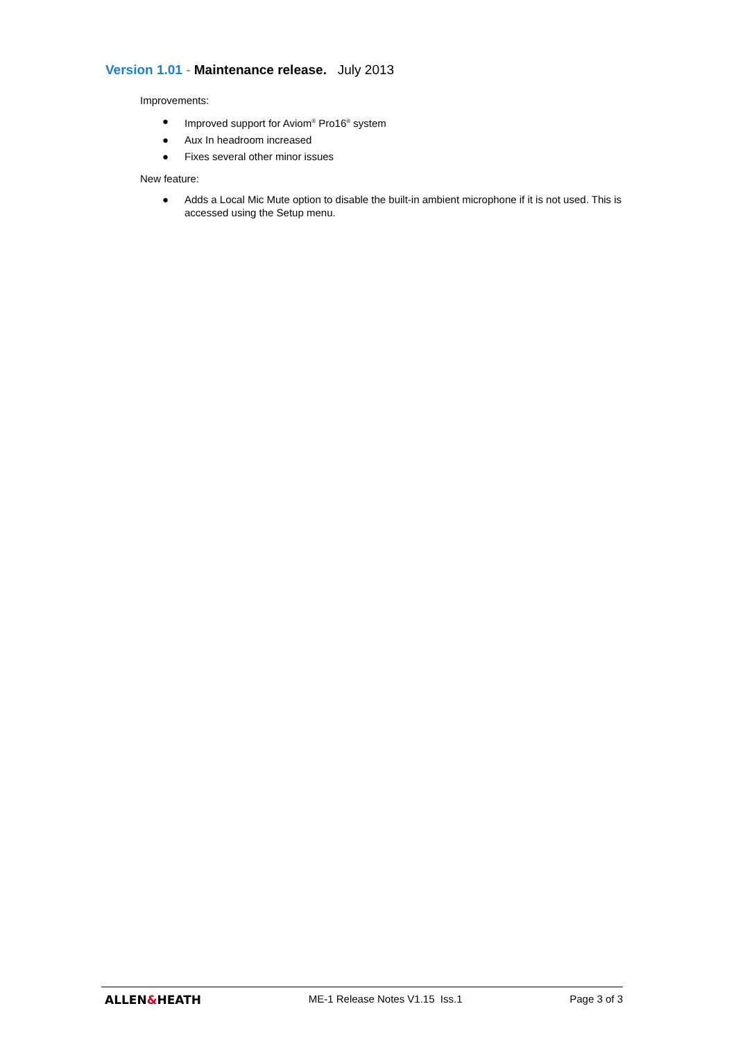Version 1.01 - Maintenance release. July 2013
Improvements:
● Improved support for Aviom<sup>®</sup> Pro16<sup>®</sup> system
● Aux In headroom increased
● Fixes several other minor issues
New feature:
● Adds a Local Mic Mute option to disable the built-in ambient microphone if it is not used. This is accessed using the Setup menu.
ALLEN&HEATH ME-1 Release Notes V1.15 Iss.1
Page 3 of 3